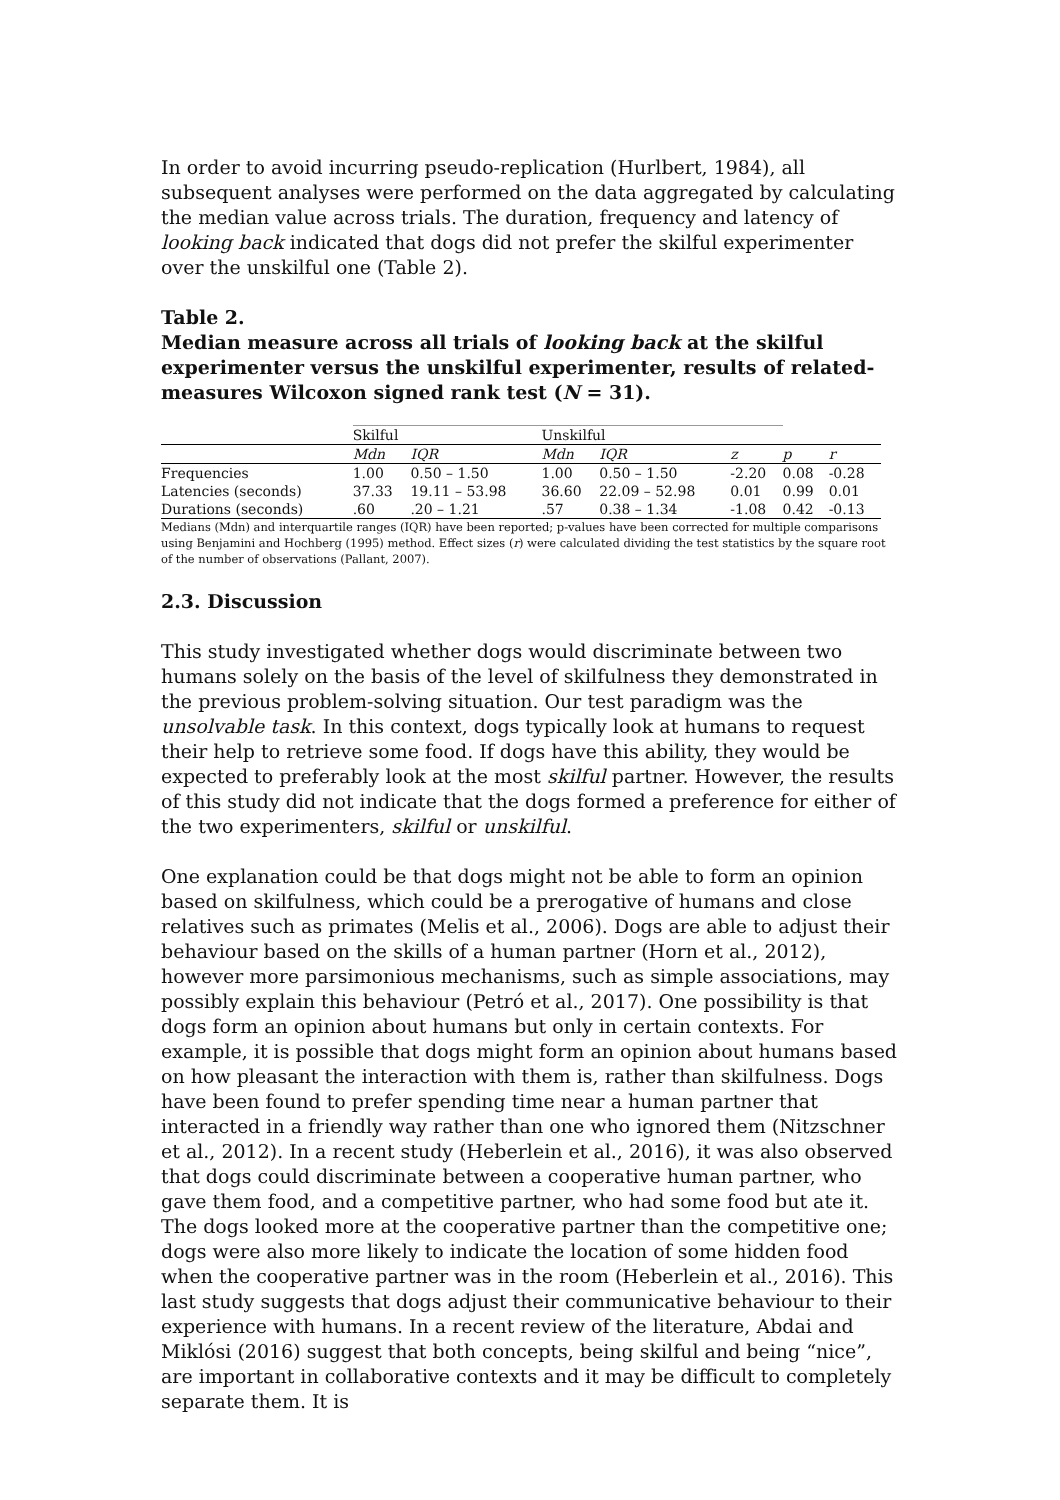In order to avoid incurring pseudo-replication (Hurlbert, 1984), all subsequent analyses were performed on the data aggregated by calculating the median value across trials. The duration, frequency and latency of looking back indicated that dogs did not prefer the skilful experimenter over the unskilful one (Table 2).
Table 2.
Median measure across all trials of looking back at the skilful experimenter versus the unskilful experimenter, results of related-measures Wilcoxon signed rank test (N = 31).
| | Skilful | | Unskilful | | | | |
| --- | --- | --- | --- | --- | --- | --- | --- |
| | Mdn | IQR | Mdn | IQR | z | p | r |
| Frequencies | 1.00 | 0.50 – 1.50 | 1.00 | 0.50 – 1.50 | -2.20 | 0.08 | -0.28 |
| Latencies (seconds) | 37.33 | 19.11 – 53.98 | 36.60 | 22.09 – 52.98 | 0.01 | 0.99 | 0.01 |
| Durations (seconds) | .60 | .20 – 1.21 | .57 | 0.38 – 1.34 | -1.08 | 0.42 | -0.13 |
Medians (Mdn) and interquartile ranges (IQR) have been reported; p-values have been corrected for multiple comparisons using Benjamini and Hochberg (1995) method. Effect sizes (r) were calculated dividing the test statistics by the square root of the number of observations (Pallant, 2007).
2.3. Discussion
This study investigated whether dogs would discriminate between two humans solely on the basis of the level of skilfulness they demonstrated in the previous problem-solving situation. Our test paradigm was the unsolvable task. In this context, dogs typically look at humans to request their help to retrieve some food. If dogs have this ability, they would be expected to preferably look at the most skilful partner. However, the results of this study did not indicate that the dogs formed a preference for either of the two experimenters, skilful or unskilful.
One explanation could be that dogs might not be able to form an opinion based on skilfulness, which could be a prerogative of humans and close relatives such as primates (Melis et al., 2006). Dogs are able to adjust their behaviour based on the skills of a human partner (Horn et al., 2012), however more parsimonious mechanisms, such as simple associations, may possibly explain this behaviour (Petró et al., 2017). One possibility is that dogs form an opinion about humans but only in certain contexts. For example, it is possible that dogs might form an opinion about humans based on how pleasant the interaction with them is, rather than skilfulness. Dogs have been found to prefer spending time near a human partner that interacted in a friendly way rather than one who ignored them (Nitzschner et al., 2012). In a recent study (Heberlein et al., 2016), it was also observed that dogs could discriminate between a cooperative human partner, who gave them food, and a competitive partner, who had some food but ate it. The dogs looked more at the cooperative partner than the competitive one; dogs were also more likely to indicate the location of some hidden food when the cooperative partner was in the room (Heberlein et al., 2016). This last study suggests that dogs adjust their communicative behaviour to their experience with humans. In a recent review of the literature, Abdai and Miklósi (2016) suggest that both concepts, being skilful and being “nice”, are important in collaborative contexts and it may be difficult to completely separate them. It is